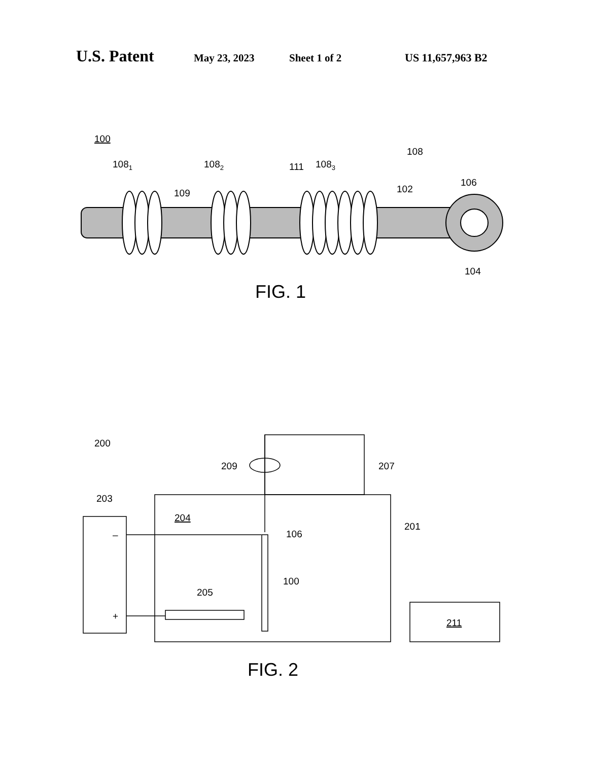U.S. Patent May 23, 2023 Sheet 1 of 2 US 11,657,963 B2
100
1081
1082
111
1083
108
109
102
106
104
FIG. 1
200
209
207
203
204
201
106
100
205
–
+
211
FIG. 2